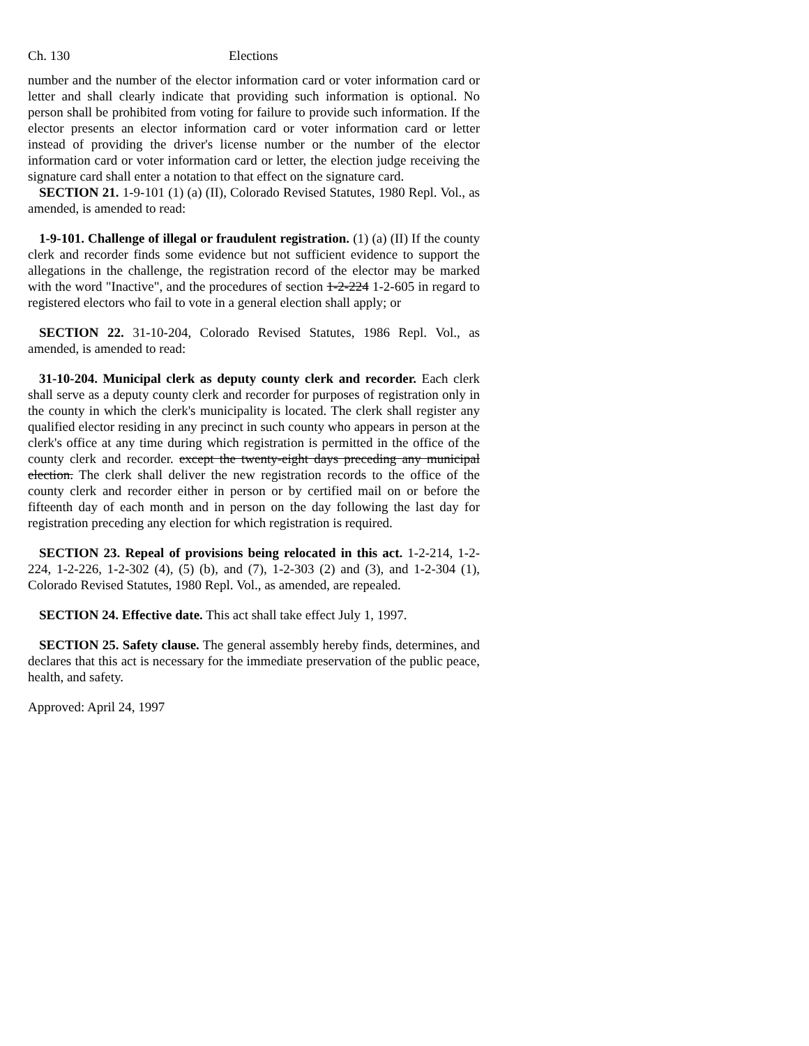Ch. 130 Elections
number and the number of the elector information card or voter information card or letter and shall clearly indicate that providing such information is optional. No person shall be prohibited from voting for failure to provide such information. If the elector presents an elector information card or voter information card or letter instead of providing the driver's license number or the number of the elector information card or voter information card or letter, the election judge receiving the signature card shall enter a notation to that effect on the signature card.
SECTION 21. 1-9-101 (1) (a) (II), Colorado Revised Statutes, 1980 Repl. Vol., as amended, is amended to read:
1-9-101. Challenge of illegal or fraudulent registration. (1) (a) (II) If the county clerk and recorder finds some evidence but not sufficient evidence to support the allegations in the challenge, the registration record of the elector may be marked with the word "Inactive", and the procedures of section 1-2-224 1-2-605 in regard to registered electors who fail to vote in a general election shall apply; or
SECTION 22. 31-10-204, Colorado Revised Statutes, 1986 Repl. Vol., as amended, is amended to read:
31-10-204. Municipal clerk as deputy county clerk and recorder. Each clerk shall serve as a deputy county clerk and recorder for purposes of registration only in the county in which the clerk's municipality is located. The clerk shall register any qualified elector residing in any precinct in such county who appears in person at the clerk's office at any time during which registration is permitted in the office of the county clerk and recorder. except the twenty-eight days preceding any municipal election. The clerk shall deliver the new registration records to the office of the county clerk and recorder either in person or by certified mail on or before the fifteenth day of each month and in person on the day following the last day for registration preceding any election for which registration is required.
SECTION 23. Repeal of provisions being relocated in this act. 1-2-214, 1-2-224, 1-2-226, 1-2-302 (4), (5) (b), and (7), 1-2-303 (2) and (3), and 1-2-304 (1), Colorado Revised Statutes, 1980 Repl. Vol., as amended, are repealed.
SECTION 24. Effective date. This act shall take effect July 1, 1997.
SECTION 25. Safety clause. The general assembly hereby finds, determines, and declares that this act is necessary for the immediate preservation of the public peace, health, and safety.
Approved: April 24, 1997